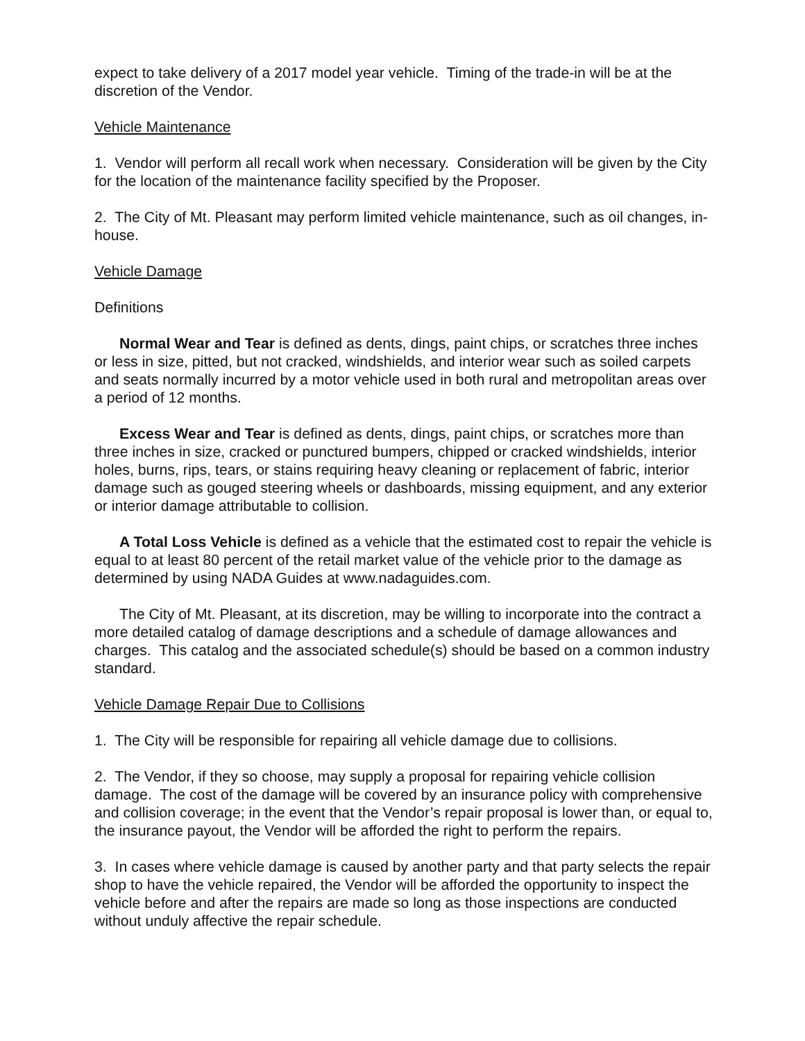expect to take delivery of a 2017 model year vehicle. Timing of the trade-in will be at the discretion of the Vendor.
Vehicle Maintenance
1. Vendor will perform all recall work when necessary. Consideration will be given by the City for the location of the maintenance facility specified by the Proposer.
2. The City of Mt. Pleasant may perform limited vehicle maintenance, such as oil changes, in-house.
Vehicle Damage
Definitions
Normal Wear and Tear is defined as dents, dings, paint chips, or scratches three inches or less in size, pitted, but not cracked, windshields, and interior wear such as soiled carpets and seats normally incurred by a motor vehicle used in both rural and metropolitan areas over a period of 12 months.
Excess Wear and Tear is defined as dents, dings, paint chips, or scratches more than three inches in size, cracked or punctured bumpers, chipped or cracked windshields, interior holes, burns, rips, tears, or stains requiring heavy cleaning or replacement of fabric, interior damage such as gouged steering wheels or dashboards, missing equipment, and any exterior or interior damage attributable to collision.
A Total Loss Vehicle is defined as a vehicle that the estimated cost to repair the vehicle is equal to at least 80 percent of the retail market value of the vehicle prior to the damage as determined by using NADA Guides at www.nadaguides.com.
The City of Mt. Pleasant, at its discretion, may be willing to incorporate into the contract a more detailed catalog of damage descriptions and a schedule of damage allowances and charges. This catalog and the associated schedule(s) should be based on a common industry standard.
Vehicle Damage Repair Due to Collisions
1. The City will be responsible for repairing all vehicle damage due to collisions.
2. The Vendor, if they so choose, may supply a proposal for repairing vehicle collision damage. The cost of the damage will be covered by an insurance policy with comprehensive and collision coverage; in the event that the Vendor’s repair proposal is lower than, or equal to, the insurance payout, the Vendor will be afforded the right to perform the repairs.
3. In cases where vehicle damage is caused by another party and that party selects the repair shop to have the vehicle repaired, the Vendor will be afforded the opportunity to inspect the vehicle before and after the repairs are made so long as those inspections are conducted without unduly affective the repair schedule.